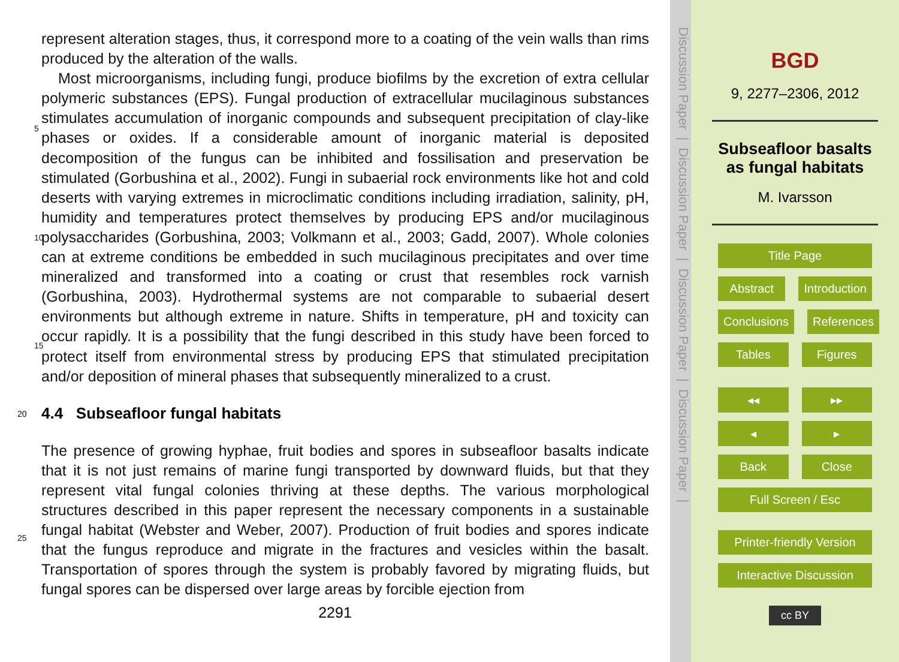represent alteration stages, thus, it correspond more to a coating of the vein walls than rims produced by the alteration of the walls.
Most microorganisms, including fungi, produce biofilms by the excretion of extra cellular polymeric substances (EPS). Fungal production of extracellular mucilaginous
5
substances stimulates accumulation of inorganic compounds and subsequent precipitation of clay-like phases or oxides. If a considerable amount of inorganic material is deposited decomposition of the fungus can be inhibited and fossilisation and preservation be stimulated (Gorbushina et al., 2002). Fungi in subaerial rock environments like hot and cold deserts with varying extremes in microclimatic conditions including
10
irradiation, salinity, pH, humidity and temperatures protect themselves by producing EPS and/or mucilaginous polysaccharides (Gorbushina, 2003; Volkmann et al., 2003; Gadd, 2007). Whole colonies can at extreme conditions be embedded in such mucilaginous precipitates and over time mineralized and transformed into a coating or crust that resembles rock varnish (Gorbushina, 2003). Hydrothermal systems are not
15
comparable to subaerial desert environments but although extreme in nature. Shifts in temperature, pH and toxicity can occur rapidly. It is a possibility that the fungi described in this study have been forced to protect itself from environmental stress by producing EPS that stimulated precipitation and/or deposition of mineral phases that subsequently mineralized to a crust.
20 4.4 Subseafloor fungal habitats
The presence of growing hyphae, fruit bodies and spores in subseafloor basalts indicate that it is not just remains of marine fungi transported by downward fluids, but that they represent vital fungal colonies thriving at these depths. The various morphological structures described in this paper represent the necessary components in a sustain
25
able fungal habitat (Webster and Weber, 2007). Production of fruit bodies and spores indicate that the fungus reproduce and migrate in the fractures and vesicles within the basalt. Transportation of spores through the system is probably favored by migrating fluids, but fungal spores can be dispersed over large areas by forcible ejection from
2291
Discussion Paper | Discussion Paper | Discussion Paper | Discussion Paper |
BGD
9, 2277–2306, 2012
Subseafloor basalts
as fungal habitats
M. Ivarsson
Title Page
Abstract Introduction
Conclusions References
Tables Figures
◂◂ ▸▸
◂ ▸
Back Close
Full Screen / Esc
Printer-friendly Version
Interactive Discussion
cc BY